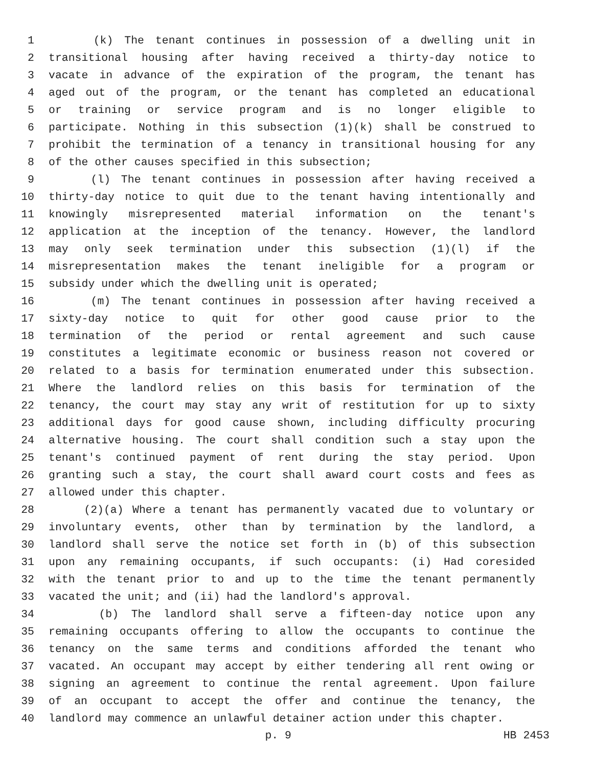1 (k) The tenant continues in possession of a dwelling unit in
2 transitional housing after having received a thirty-day notice to
3 vacate in advance of the expiration of the program, the tenant has
4 aged out of the program, or the tenant has completed an educational
5 or training or service program and is no longer eligible to
6 participate. Nothing in this subsection (1)(k) shall be construed to
7 prohibit the termination of a tenancy in transitional housing for any
8 of the other causes specified in this subsection;
9 (l) The tenant continues in possession after having received a
10 thirty-day notice to quit due to the tenant having intentionally and
11 knowingly misrepresented material information on the tenant's
12 application at the inception of the tenancy. However, the landlord
13 may only seek termination under this subsection (1)(l) if the
14 misrepresentation makes the tenant ineligible for a program or
15 subsidy under which the dwelling unit is operated;
16 (m) The tenant continues in possession after having received a
17 sixty-day notice to quit for other good cause prior to the
18 termination of the period or rental agreement and such cause
19 constitutes a legitimate economic or business reason not covered or
20 related to a basis for termination enumerated under this subsection.
21 Where the landlord relies on this basis for termination of the
22 tenancy, the court may stay any writ of restitution for up to sixty
23 additional days for good cause shown, including difficulty procuring
24 alternative housing. The court shall condition such a stay upon the
25 tenant's continued payment of rent during the stay period. Upon
26 granting such a stay, the court shall award court costs and fees as
27 allowed under this chapter.
28 (2)(a) Where a tenant has permanently vacated due to voluntary or
29 involuntary events, other than by termination by the landlord, a
30 landlord shall serve the notice set forth in (b) of this subsection
31 upon any remaining occupants, if such occupants: (i) Had coresided
32 with the tenant prior to and up to the time the tenant permanently
33 vacated the unit; and (ii) had the landlord's approval.
34 (b) The landlord shall serve a fifteen-day notice upon any
35 remaining occupants offering to allow the occupants to continue the
36 tenancy on the same terms and conditions afforded the tenant who
37 vacated. An occupant may accept by either tendering all rent owing or
38 signing an agreement to continue the rental agreement. Upon failure
39 of an occupant to accept the offer and continue the tenancy, the
40 landlord may commence an unlawful detainer action under this chapter.
p. 9 HB 2453